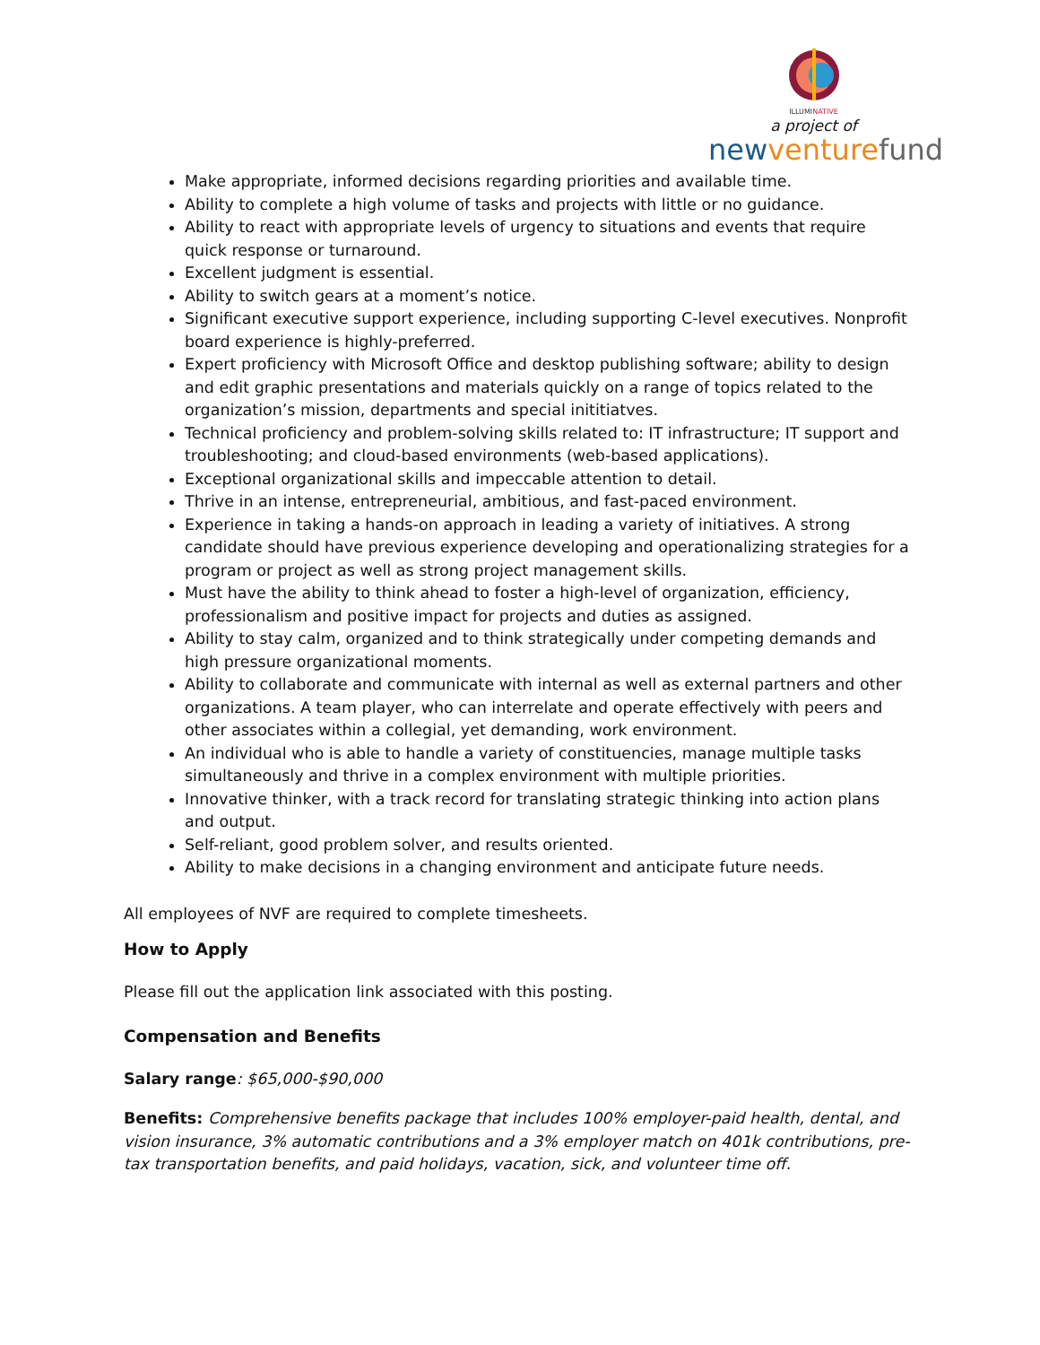ILLUMINATIVE
a project of
newventure fund
Make appropriate, informed decisions regarding priorities and available time.
Ability to complete a high volume of tasks and projects with little or no guidance.
Ability to react with appropriate levels of urgency to situations and events that require quick response or turnaround.
Excellent judgment is essential.
Ability to switch gears at a moment’s notice.
Significant executive support experience, including supporting C-level executives. Nonprofit board experience is highly-preferred.
Expert proficiency with Microsoft Office and desktop publishing software; ability to design and edit graphic presentations and materials quickly on a range of topics related to the organization’s mission, departments and special inititiatves.
Technical proficiency and problem-solving skills related to: IT infrastructure; IT support and troubleshooting; and cloud-based environments (web-based applications).
Exceptional organizational skills and impeccable attention to detail.
Thrive in an intense, entrepreneurial, ambitious, and fast-paced environment.
Experience in taking a hands-on approach in leading a variety of initiatives. A strong candidate should have previous experience developing and operationalizing strategies for a program or project as well as strong project management skills.
Must have the ability to think ahead to foster a high-level of organization, efficiency, professionalism and positive impact for projects and duties as assigned.
Ability to stay calm, organized and to think strategically under competing demands and high pressure organizational moments.
Ability to collaborate and communicate with internal as well as external partners and other organizations. A team player, who can interrelate and operate effectively with peers and other associates within a collegial, yet demanding, work environment.
An individual who is able to handle a variety of constituencies, manage multiple tasks simultaneously and thrive in a complex environment with multiple priorities.
Innovative thinker, with a track record for translating strategic thinking into action plans and output.
Self-reliant, good problem solver, and results oriented.
Ability to make decisions in a changing environment and anticipate future needs.
All employees of NVF are required to complete timesheets.
How to Apply
Please fill out the application link associated with this posting.
Compensation and Benefits
Salary range: $65,000-$90,000
Benefits: Comprehensive benefits package that includes 100% employer-paid health, dental, and vision insurance, 3% automatic contributions and a 3% employer match on 401k contributions, pre-tax transportation benefits, and paid holidays, vacation, sick, and volunteer time off.